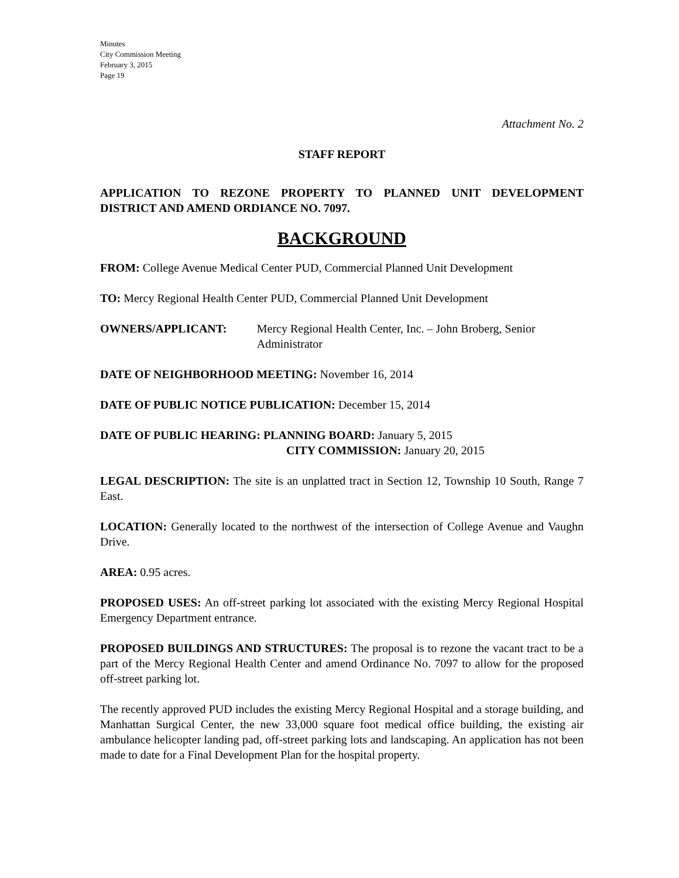Minutes
City Commission Meeting
February 3, 2015
Page 19
Attachment No. 2
STAFF REPORT
APPLICATION TO REZONE PROPERTY TO PLANNED UNIT DEVELOPMENT DISTRICT AND AMEND ORDIANCE NO. 7097.
BACKGROUND
FROM: College Avenue Medical Center PUD, Commercial Planned Unit Development
TO: Mercy Regional Health Center PUD, Commercial Planned Unit Development
OWNERS/APPLICANT: Mercy Regional Health Center, Inc. – John Broberg, Senior Administrator
DATE OF NEIGHBORHOOD MEETING: November 16, 2014
DATE OF PUBLIC NOTICE PUBLICATION: December 15, 2014
DATE OF PUBLIC HEARING: PLANNING BOARD: January 5, 2015
CITY COMMISSION: January 20, 2015
LEGAL DESCRIPTION: The site is an unplatted tract in Section 12, Township 10 South, Range 7 East.
LOCATION: Generally located to the northwest of the intersection of College Avenue and Vaughn Drive.
AREA: 0.95 acres.
PROPOSED USES: An off-street parking lot associated with the existing Mercy Regional Hospital Emergency Department entrance.
PROPOSED BUILDINGS AND STRUCTURES: The proposal is to rezone the vacant tract to be a part of the Mercy Regional Health Center and amend Ordinance No. 7097 to allow for the proposed off-street parking lot.
The recently approved PUD includes the existing Mercy Regional Hospital and a storage building, and Manhattan Surgical Center, the new 33,000 square foot medical office building, the existing air ambulance helicopter landing pad, off-street parking lots and landscaping. An application has not been made to date for a Final Development Plan for the hospital property.